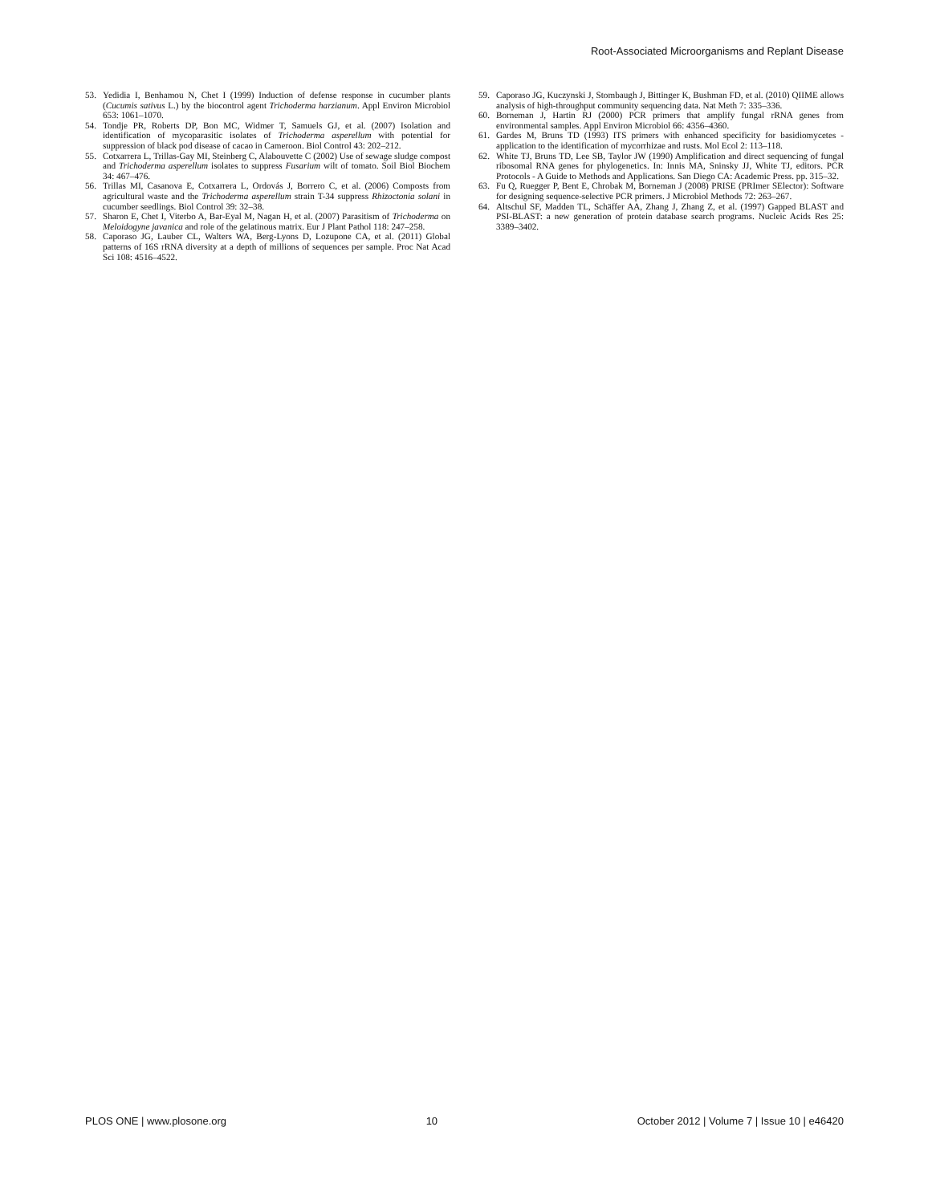Root-Associated Microorganisms and Replant Disease
53. Yedidia I, Benhamou N, Chet I (1999) Induction of defense response in cucumber plants (Cucumis sativus L.) by the biocontrol agent Trichoderma harzianum. Appl Environ Microbiol 653: 1061–1070.
54. Tondje PR, Roberts DP, Bon MC, Widmer T, Samuels GJ, et al. (2007) Isolation and identification of mycoparasitic isolates of Trichoderma asperellum with potential for suppression of black pod disease of cacao in Cameroon. Biol Control 43: 202–212.
55. Cotxarrera L, Trillas-Gay MI, Steinberg C, Alabouvette C (2002) Use of sewage sludge compost and Trichoderma asperellum isolates to suppress Fusarium wilt of tomato. Soil Biol Biochem 34: 467–476.
56. Trillas MI, Casanova E, Cotxarrera L, Ordovás J, Borrero C, et al. (2006) Composts from agricultural waste and the Trichoderma asperellum strain T-34 suppress Rhizoctonia solani in cucumber seedlings. Biol Control 39: 32–38.
57. Sharon E, Chet I, Viterbo A, Bar-Eyal M, Nagan H, et al. (2007) Parasitism of Trichoderma on Meloidogyne javanica and role of the gelatinous matrix. Eur J Plant Pathol 118: 247–258.
58. Caporaso JG, Lauber CL, Walters WA, Berg-Lyons D, Lozupone CA, et al. (2011) Global patterns of 16S rRNA diversity at a depth of millions of sequences per sample. Proc Nat Acad Sci 108: 4516–4522.
59. Caporaso JG, Kuczynski J, Stombaugh J, Bittinger K, Bushman FD, et al. (2010) QIIME allows analysis of high-throughput community sequencing data. Nat Meth 7: 335–336.
60. Borneman J, Hartin RJ (2000) PCR primers that amplify fungal rRNA genes from environmental samples. Appl Environ Microbiol 66: 4356–4360.
61. Gardes M, Bruns TD (1993) ITS primers with enhanced specificity for basidiomycetes - application to the identification of mycorrhizae and rusts. Mol Ecol 2: 113–118.
62. White TJ, Bruns TD, Lee SB, Taylor JW (1990) Amplification and direct sequencing of fungal ribosomal RNA genes for phylogenetics. In: Innis MA, Sninsky JJ, White TJ, editors. PCR Protocols - A Guide to Methods and Applications. San Diego CA: Academic Press. pp. 315–32.
63. Fu Q, Ruegger P, Bent E, Chrobak M, Borneman J (2008) PRISE (PRImer SElector): Software for designing sequence-selective PCR primers. J Microbiol Methods 72: 263–267.
64. Altschul SF, Madden TL, Schäffer AA, Zhang J, Zhang Z, et al. (1997) Gapped BLAST and PSI-BLAST: a new generation of protein database search programs. Nucleic Acids Res 25: 3389–3402.
PLOS ONE | www.plosone.org 10 October 2012 | Volume 7 | Issue 10 | e46420